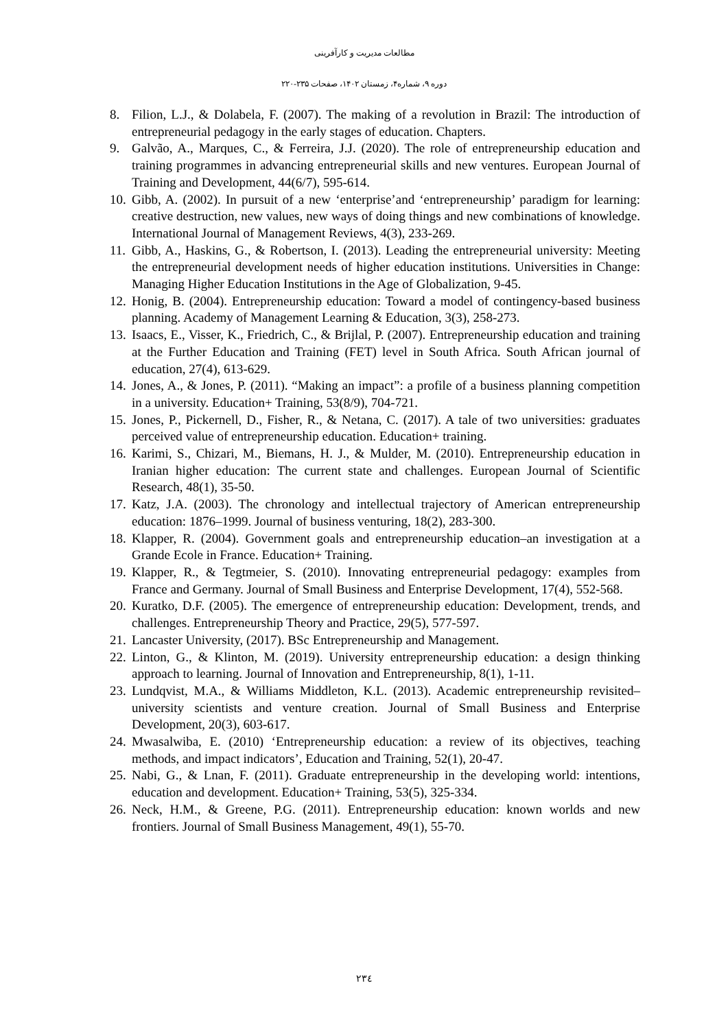مطالعات مدیریت و کارآفرینی
دوره ۹، شماره۴، زمستان ۱۴۰۲، صفحات ۲۳۵-۲۲۰
8. Filion, L.J., & Dolabela, F. (2007). The making of a revolution in Brazil: The introduction of entrepreneurial pedagogy in the early stages of education. Chapters.
9. Galvão, A., Marques, C., & Ferreira, J.J. (2020). The role of entrepreneurship education and training programmes in advancing entrepreneurial skills and new ventures. European Journal of Training and Development, 44(6/7), 595-614.
10. Gibb, A. (2002). In pursuit of a new ‘enterprise’and ‘entrepreneurship’ paradigm for learning: creative destruction, new values, new ways of doing things and new combinations of knowledge. International Journal of Management Reviews, 4(3), 233-269.
11. Gibb, A., Haskins, G., & Robertson, I. (2013). Leading the entrepreneurial university: Meeting the entrepreneurial development needs of higher education institutions. Universities in Change: Managing Higher Education Institutions in the Age of Globalization, 9-45.
12. Honig, B. (2004). Entrepreneurship education: Toward a model of contingency-based business planning. Academy of Management Learning & Education, 3(3), 258-273.
13. Isaacs, E., Visser, K., Friedrich, C., & Brijlal, P. (2007). Entrepreneurship education and training at the Further Education and Training (FET) level in South Africa. South African journal of education, 27(4), 613-629.
14. Jones, A., & Jones, P. (2011). “Making an impact”: a profile of a business planning competition in a university. Education+ Training, 53(8/9), 704-721.
15. Jones, P., Pickernell, D., Fisher, R., & Netana, C. (2017). A tale of two universities: graduates perceived value of entrepreneurship education. Education+ training.
16. Karimi, S., Chizari, M., Biemans, H. J., & Mulder, M. (2010). Entrepreneurship education in Iranian higher education: The current state and challenges. European Journal of Scientific Research, 48(1), 35-50.
17. Katz, J.A. (2003). The chronology and intellectual trajectory of American entrepreneurship education: 1876–1999. Journal of business venturing, 18(2), 283-300.
18. Klapper, R. (2004). Government goals and entrepreneurship education–an investigation at a Grande Ecole in France. Education+ Training.
19. Klapper, R., & Tegtmeier, S. (2010). Innovating entrepreneurial pedagogy: examples from France and Germany. Journal of Small Business and Enterprise Development, 17(4), 552-568.
20. Kuratko, D.F. (2005). The emergence of entrepreneurship education: Development, trends, and challenges. Entrepreneurship Theory and Practice, 29(5), 577-597.
21. Lancaster University, (2017). BSc Entrepreneurship and Management.
22. Linton, G., & Klinton, M. (2019). University entrepreneurship education: a design thinking approach to learning. Journal of Innovation and Entrepreneurship, 8(1), 1-11.
23. Lundqvist, M.A., & Williams Middleton, K.L. (2013). Academic entrepreneurship revisited–university scientists and venture creation. Journal of Small Business and Enterprise Development, 20(3), 603-617.
24. Mwasalwiba, E. (2010) ‘Entrepreneurship education: a review of its objectives, teaching methods, and impact indicators’, Education and Training, 52(1), 20-47.
25. Nabi, G., & Lnan, F. (2011). Graduate entrepreneurship in the developing world: intentions, education and development. Education+ Training, 53(5), 325-334.
26. Neck, H.M., & Greene, P.G. (2011). Entrepreneurship education: known worlds and new frontiers. Journal of Small Business Management, 49(1), 55-70.
۲۳٤